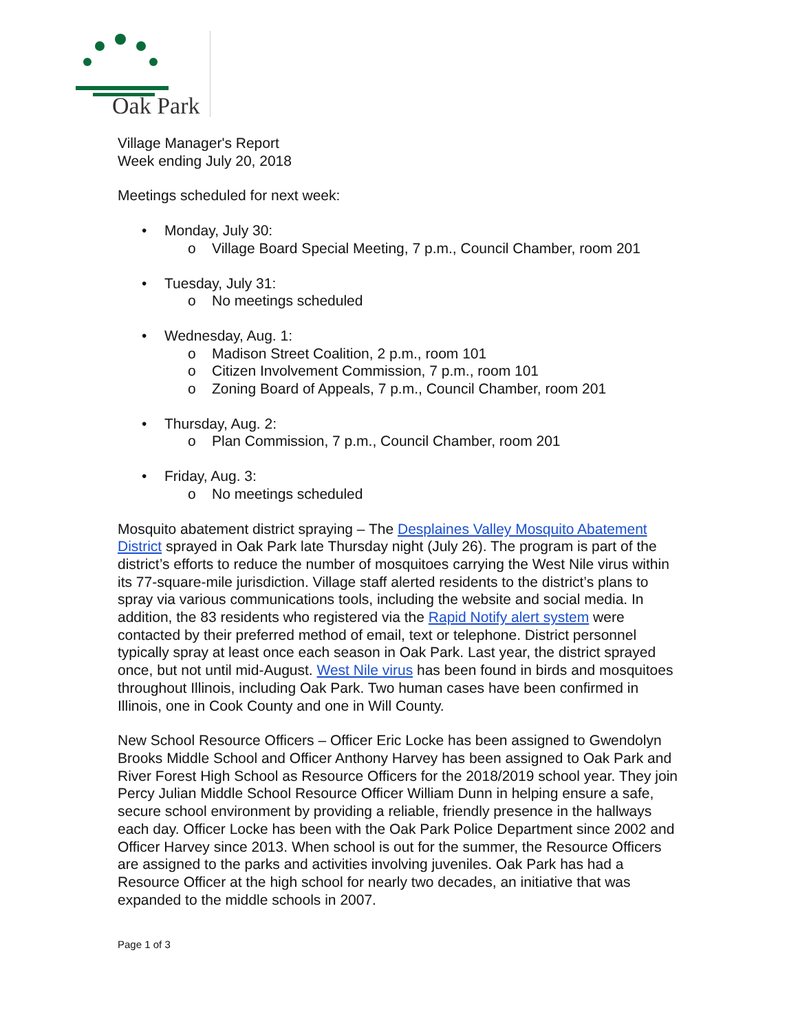Oak Park
Village Manager's Report
Week ending July 20, 2018
Meetings scheduled for next week:
• Monday, July 30:
o Village Board Special Meeting, 7 p.m., Council Chamber, room 201
• Tuesday, July 31:
o No meetings scheduled
• Wednesday, Aug. 1:
o Madison Street Coalition, 2 p.m., room 101
o Citizen Involvement Commission, 7 p.m., room 101
o Zoning Board of Appeals, 7 p.m., Council Chamber, room 201
• Thursday, Aug. 2:
o Plan Commission, 7 p.m., Council Chamber, room 201
• Friday, Aug. 3:
o No meetings scheduled
Mosquito abatement district spraying – The Desplaines Valley Mosquito Abatement District sprayed in Oak Park late Thursday night (July 26). The program is part of the district’s efforts to reduce the number of mosquitoes carrying the West Nile virus within its 77-square-mile jurisdiction. Village staff alerted residents to the district’s plans to spray via various communications tools, including the website and social media. In addition, the 83 residents who registered via the Rapid Notify alert system were contacted by their preferred method of email, text or telephone. District personnel typically spray at least once each season in Oak Park. Last year, the district sprayed once, but not until mid-August. West Nile virus has been found in birds and mosquitoes throughout Illinois, including Oak Park. Two human cases have been confirmed in Illinois, one in Cook County and one in Will County.
New School Resource Officers – Officer Eric Locke has been assigned to Gwendolyn Brooks Middle School and Officer Anthony Harvey has been assigned to Oak Park and River Forest High School as Resource Officers for the 2018/2019 school year. They join Percy Julian Middle School Resource Officer William Dunn in helping ensure a safe, secure school environment by providing a reliable, friendly presence in the hallways each day. Officer Locke has been with the Oak Park Police Department since 2002 and Officer Harvey since 2013. When school is out for the summer, the Resource Officers are assigned to the parks and activities involving juveniles. Oak Park has had a Resource Officer at the high school for nearly two decades, an initiative that was expanded to the middle schools in 2007.
Page 1 of 3